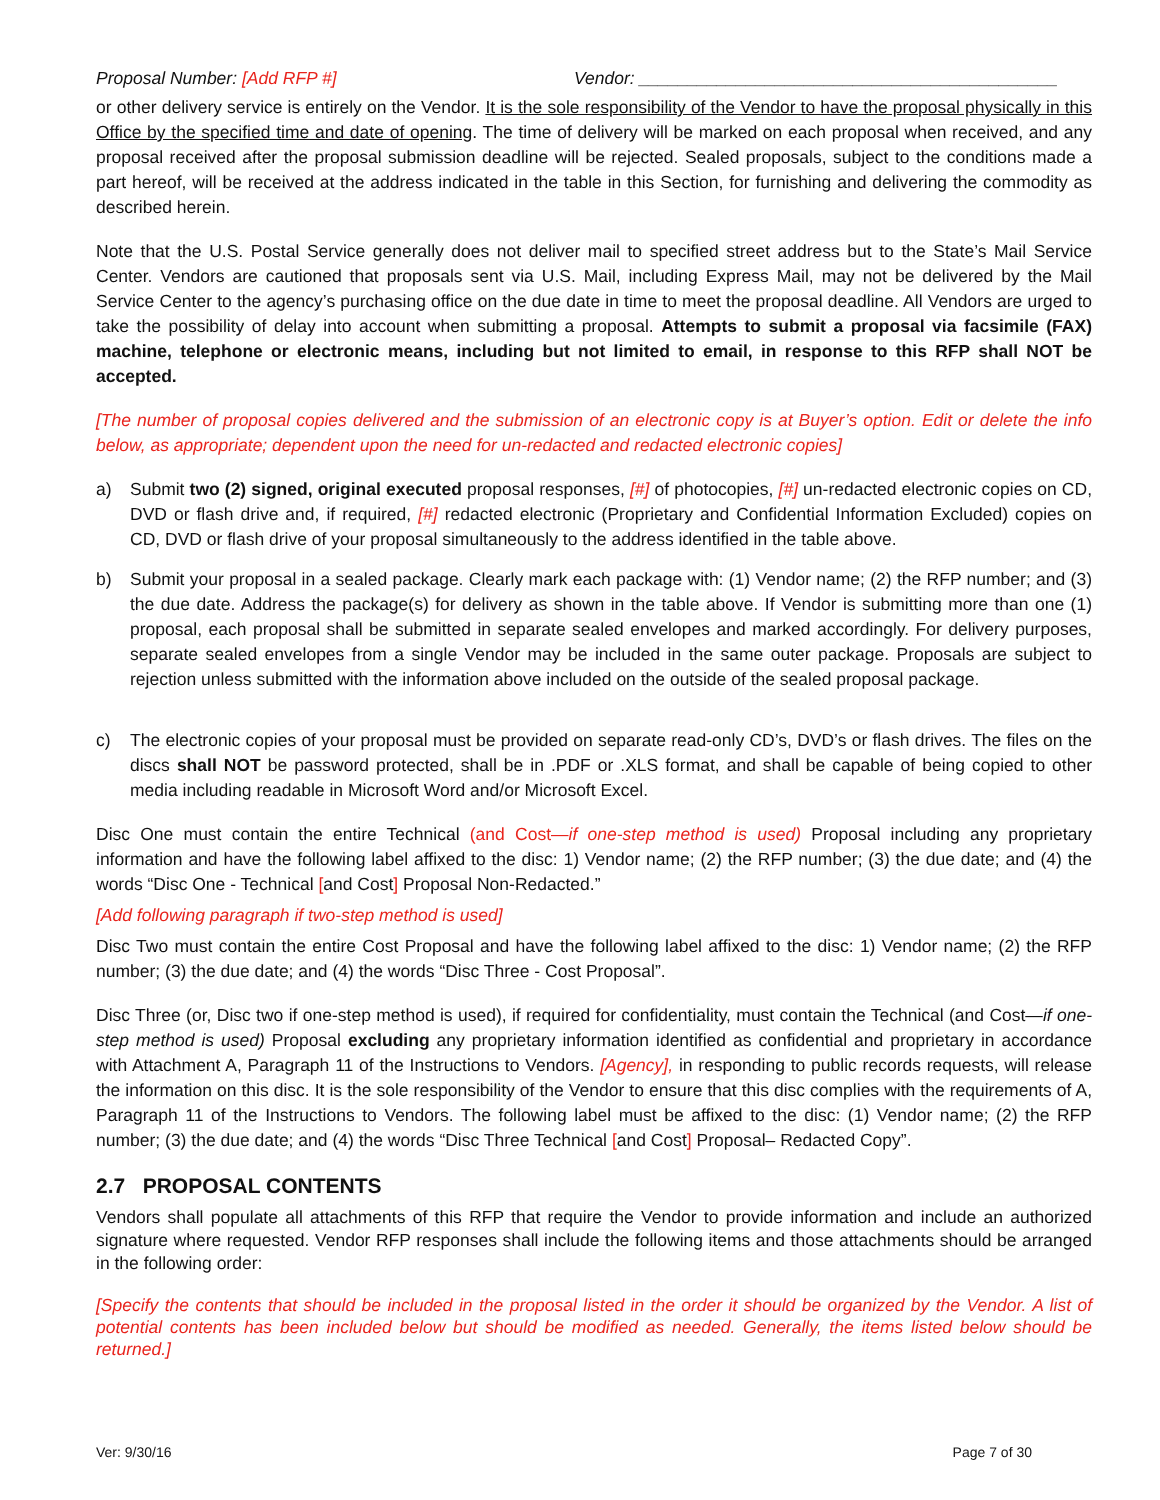Proposal Number: [Add RFP #] Vendor: ___________________________________________
or other delivery service is entirely on the Vendor. It is the sole responsibility of the Vendor to have the proposal physically in this Office by the specified time and date of opening. The time of delivery will be marked on each proposal when received, and any proposal received after the proposal submission deadline will be rejected. Sealed proposals, subject to the conditions made a part hereof, will be received at the address indicated in the table in this Section, for furnishing and delivering the commodity as described herein.
Note that the U.S. Postal Service generally does not deliver mail to specified street address but to the State’s Mail Service Center. Vendors are cautioned that proposals sent via U.S. Mail, including Express Mail, may not be delivered by the Mail Service Center to the agency’s purchasing office on the due date in time to meet the proposal deadline. All Vendors are urged to take the possibility of delay into account when submitting a proposal. Attempts to submit a proposal via facsimile (FAX) machine, telephone or electronic means, including but not limited to email, in response to this RFP shall NOT be accepted.
[The number of proposal copies delivered and the submission of an electronic copy is at Buyer’s option. Edit or delete the info below, as appropriate; dependent upon the need for un-redacted and redacted electronic copies]
a) Submit two (2) signed, original executed proposal responses, [#] of photocopies, [#] un-redacted electronic copies on CD, DVD or flash drive and, if required, [#] redacted electronic (Proprietary and Confidential Information Excluded) copies on CD, DVD or flash drive of your proposal simultaneously to the address identified in the table above.
b) Submit your proposal in a sealed package. Clearly mark each package with: (1) Vendor name; (2) the RFP number; and (3) the due date. Address the package(s) for delivery as shown in the table above. If Vendor is submitting more than one (1) proposal, each proposal shall be submitted in separate sealed envelopes and marked accordingly. For delivery purposes, separate sealed envelopes from a single Vendor may be included in the same outer package. Proposals are subject to rejection unless submitted with the information above included on the outside of the sealed proposal package.
c) The electronic copies of your proposal must be provided on separate read-only CD’s, DVD’s or flash drives. The files on the discs shall NOT be password protected, shall be in .PDF or .XLS format, and shall be capable of being copied to other media including readable in Microsoft Word and/or Microsoft Excel.
Disc One must contain the entire Technical (and Cost—if one-step method is used) Proposal including any proprietary information and have the following label affixed to the disc: 1) Vendor name; (2) the RFP number; (3) the due date; and (4) the words “Disc One - Technical [and Cost] Proposal Non-Redacted.”
[Add following paragraph if two-step method is used]
Disc Two must contain the entire Cost Proposal and have the following label affixed to the disc: 1) Vendor name; (2) the RFP number; (3) the due date; and (4) the words “Disc Three - Cost Proposal”.
Disc Three (or, Disc two if one-step method is used), if required for confidentiality, must contain the Technical (and Cost—if one-step method is used) Proposal excluding any proprietary information identified as confidential and proprietary in accordance with Attachment A, Paragraph 11 of the Instructions to Vendors. [Agency], in responding to public records requests, will release the information on this disc. It is the sole responsibility of the Vendor to ensure that this disc complies with the requirements of A, Paragraph 11 of the Instructions to Vendors. The following label must be affixed to the disc: (1) Vendor name; (2) the RFP number; (3) the due date; and (4) the words “Disc Three Technical [and Cost] Proposal– Redacted Copy”.
2.7 PROPOSAL CONTENTS
Vendors shall populate all attachments of this RFP that require the Vendor to provide information and include an authorized signature where requested. Vendor RFP responses shall include the following items and those attachments should be arranged in the following order:
[Specify the contents that should be included in the proposal listed in the order it should be organized by the Vendor. A list of potential contents has been included below but should be modified as needed. Generally, the items listed below should be returned.]
Ver: 9/30/16 Page 7 of 30